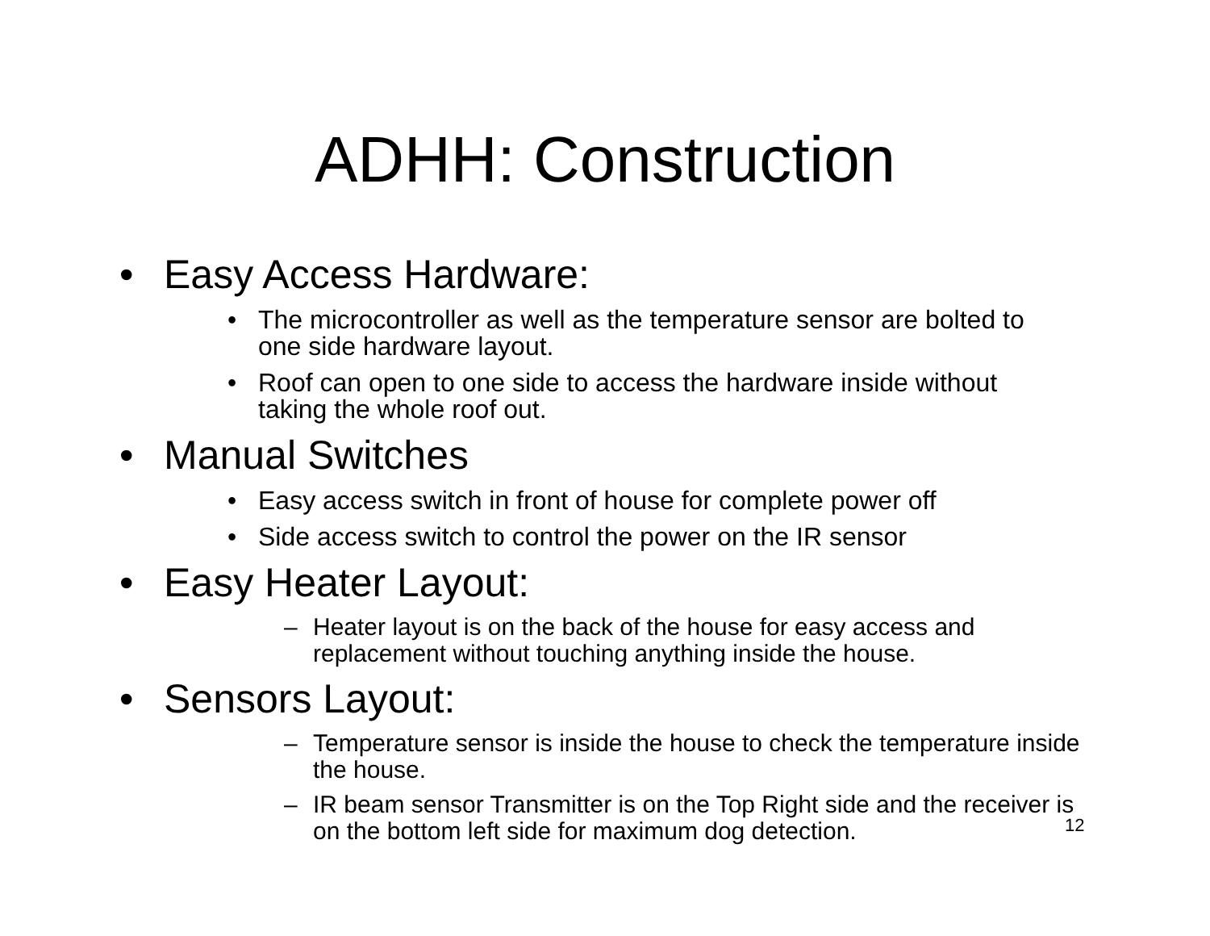ADHH: Construction
• Easy Access Hardware:
• The microcontroller as well as the temperature sensor are bolted to one side hardware layout.
• Roof can open to one side to access the hardware inside without taking the whole roof out.
• Manual Switches
• Easy access switch in front of house for complete power off
• Side access switch to control the power on the IR sensor
• Easy Heater Layout:
– Heater layout is on the back of the house for easy access and replacement without touching anything inside the house.
• Sensors Layout:
– Temperature sensor is inside the house to check the temperature inside the house.
– IR beam sensor Transmitter is on the Top Right side and the receiver is on the bottom left side for maximum dog detection.
12